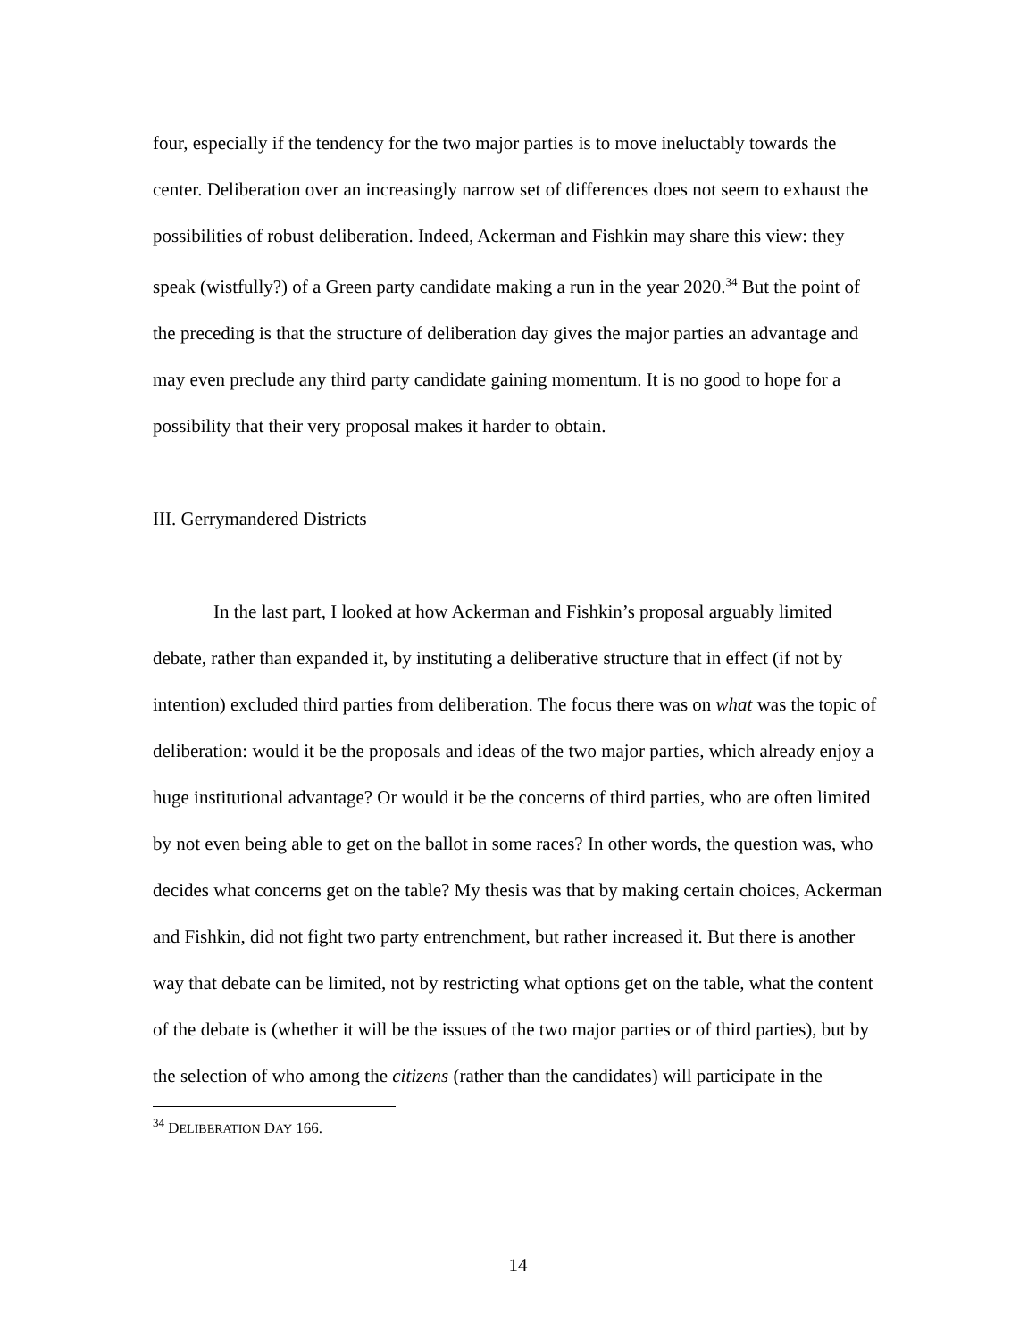four, especially if the tendency for the two major parties is to move ineluctably towards the center. Deliberation over an increasingly narrow set of differences does not seem to exhaust the possibilities of robust deliberation. Indeed, Ackerman and Fishkin may share this view: they speak (wistfully?) of a Green party candidate making a run in the year 2020.<sup>34</sup> But the point of the preceding is that the structure of deliberation day gives the major parties an advantage and may even preclude any third party candidate gaining momentum. It is no good to hope for a possibility that their very proposal makes it harder to obtain.
III. Gerrymandered Districts
In the last part, I looked at how Ackerman and Fishkin’s proposal arguably limited debate, rather than expanded it, by instituting a deliberative structure that in effect (if not by intention) excluded third parties from deliberation. The focus there was on what was the topic of deliberation: would it be the proposals and ideas of the two major parties, which already enjoy a huge institutional advantage? Or would it be the concerns of third parties, who are often limited by not even being able to get on the ballot in some races? In other words, the question was, who decides what concerns get on the table? My thesis was that by making certain choices, Ackerman and Fishkin, did not fight two party entrenchment, but rather increased it. But there is another way that debate can be limited, not by restricting what options get on the table, what the content of the debate is (whether it will be the issues of the two major parties or of third parties), but by the selection of who among the citizens (rather than the candidates) will participate in the
<sup>34</sup> DELIBERATION DAY 166.
14